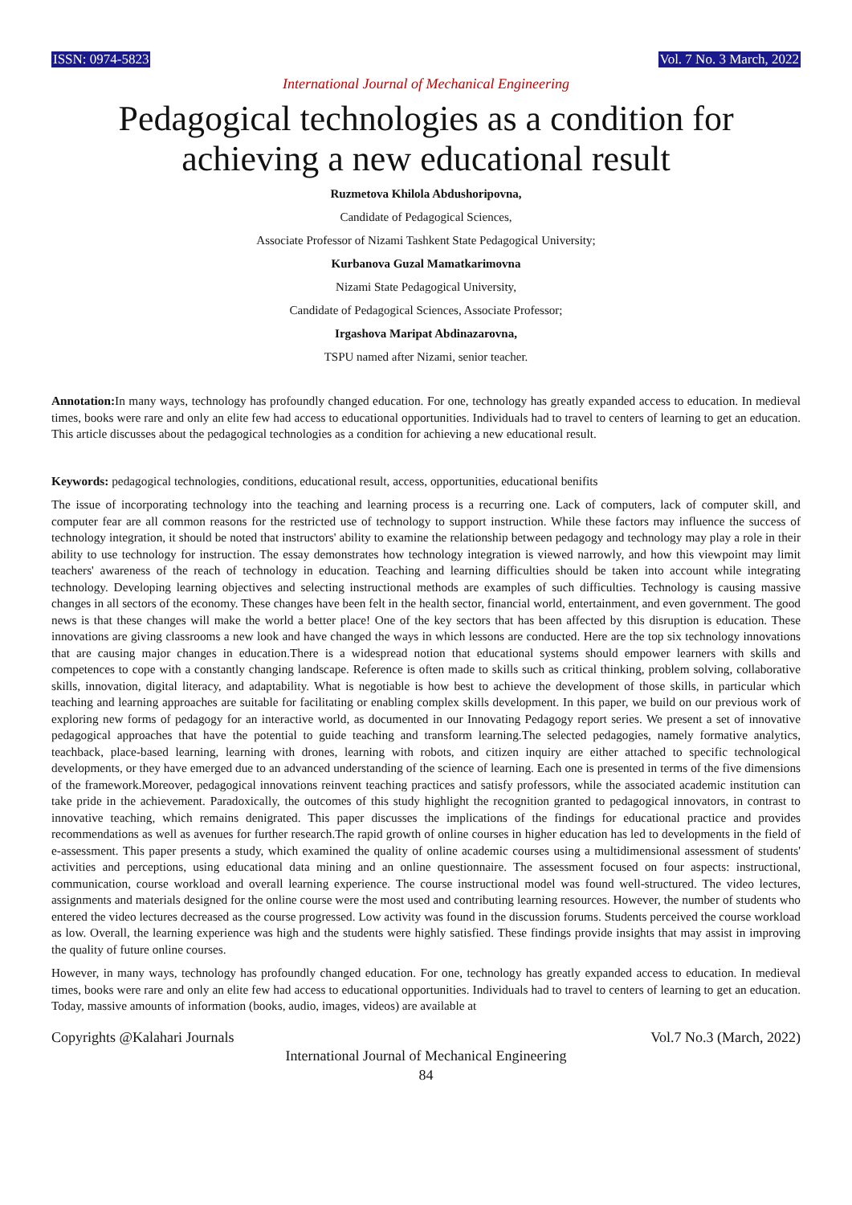ISSN: 0974-5823 Vol. 7 No. 3 March, 2022
International Journal of Mechanical Engineering
Pedagogical technologies as a condition for achieving a new educational result
Ruzmetova Khilola Abdushoripovna,
Candidate of Pedagogical Sciences,
Associate Professor of Nizami Tashkent State Pedagogical University;
Kurbanova Guzal Mamatkarimovna
Nizami State Pedagogical University,
Candidate of Pedagogical Sciences, Associate Professor;
Irgashova Maripat Abdinazarovna,
TSPU named after Nizami, senior teacher.
Annotation: In many ways, technology has profoundly changed education. For one, technology has greatly expanded access to education. In medieval times, books were rare and only an elite few had access to educational opportunities. Individuals had to travel to centers of learning to get an education. This article discusses about the pedagogical technologies as a condition for achieving a new educational result.
Keywords: pedagogical technologies, conditions, educational result, access, opportunities, educational benifits
The issue of incorporating technology into the teaching and learning process is a recurring one. Lack of computers, lack of computer skill, and computer fear are all common reasons for the restricted use of technology to support instruction. While these factors may influence the success of technology integration, it should be noted that instructors' ability to examine the relationship between pedagogy and technology may play a role in their ability to use technology for instruction. The essay demonstrates how technology integration is viewed narrowly, and how this viewpoint may limit teachers' awareness of the reach of technology in education. Teaching and learning difficulties should be taken into account while integrating technology. Developing learning objectives and selecting instructional methods are examples of such difficulties. Technology is causing massive changes in all sectors of the economy. These changes have been felt in the health sector, financial world, entertainment, and even government. The good news is that these changes will make the world a better place! One of the key sectors that has been affected by this disruption is education. These innovations are giving classrooms a new look and have changed the ways in which lessons are conducted. Here are the top six technology innovations that are causing major changes in education.There is a widespread notion that educational systems should empower learners with skills and competences to cope with a constantly changing landscape. Reference is often made to skills such as critical thinking, problem solving, collaborative skills, innovation, digital literacy, and adaptability. What is negotiable is how best to achieve the development of those skills, in particular which teaching and learning approaches are suitable for facilitating or enabling complex skills development. In this paper, we build on our previous work of exploring new forms of pedagogy for an interactive world, as documented in our Innovating Pedagogy report series. We present a set of innovative pedagogical approaches that have the potential to guide teaching and transform learning.The selected pedagogies, namely formative analytics, teachback, place-based learning, learning with drones, learning with robots, and citizen inquiry are either attached to specific technological developments, or they have emerged due to an advanced understanding of the science of learning. Each one is presented in terms of the five dimensions of the framework.Moreover, pedagogical innovations reinvent teaching practices and satisfy professors, while the associated academic institution can take pride in the achievement. Paradoxically, the outcomes of this study highlight the recognition granted to pedagogical innovators, in contrast to innovative teaching, which remains denigrated. This paper discusses the implications of the findings for educational practice and provides recommendations as well as avenues for further research.The rapid growth of online courses in higher education has led to developments in the field of e-assessment. This paper presents a study, which examined the quality of online academic courses using a multidimensional assessment of students' activities and perceptions, using educational data mining and an online questionnaire. The assessment focused on four aspects: instructional, communication, course workload and overall learning experience. The course instructional model was found well-structured. The video lectures, assignments and materials designed for the online course were the most used and contributing learning resources. However, the number of students who entered the video lectures decreased as the course progressed. Low activity was found in the discussion forums. Students perceived the course workload as low. Overall, the learning experience was high and the students were highly satisfied. These findings provide insights that may assist in improving the quality of future online courses.
However, in many ways, technology has profoundly changed education. For one, technology has greatly expanded access to education. In medieval times, books were rare and only an elite few had access to educational opportunities. Individuals had to travel to centers of learning to get an education. Today, massive amounts of information (books, audio, images, videos) are available at
Copyrights @Kalahari Journals Vol.7 No.3 (March, 2022)
International Journal of Mechanical Engineering
84